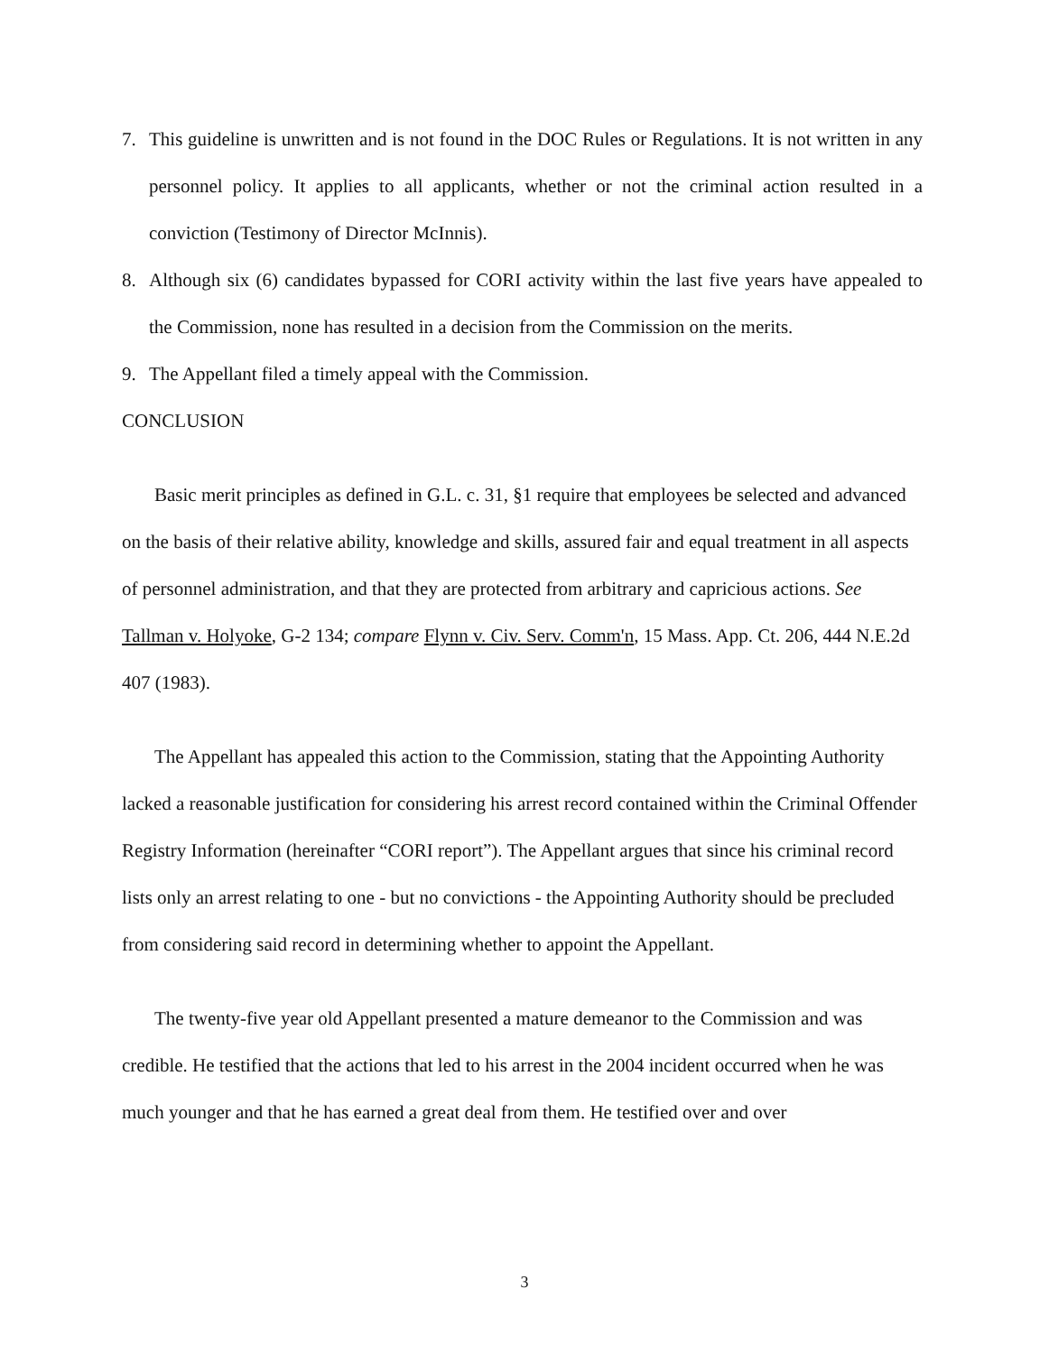7. This guideline is unwritten and is not found in the DOC Rules or Regulations. It is not written in any personnel policy. It applies to all applicants, whether or not the criminal action resulted in a conviction (Testimony of Director McInnis).
8. Although six (6) candidates bypassed for CORI activity within the last five years have appealed to the Commission, none has resulted in a decision from the Commission on the merits.
9. The Appellant filed a timely appeal with the Commission.
CONCLUSION
Basic merit principles as defined in G.L. c. 31, §1 require that employees be selected and advanced on the basis of their relative ability, knowledge and skills, assured fair and equal treatment in all aspects of personnel administration, and that they are protected from arbitrary and capricious actions. See Tallman v. Holyoke, G-2 134; compare Flynn v. Civ. Serv. Comm'n, 15 Mass. App. Ct. 206, 444 N.E.2d 407 (1983).
The Appellant has appealed this action to the Commission, stating that the Appointing Authority lacked a reasonable justification for considering his arrest record contained within the Criminal Offender Registry Information (hereinafter “CORI report”). The Appellant argues that since his criminal record lists only an arrest relating to one - but no convictions - the Appointing Authority should be precluded from considering said record in determining whether to appoint the Appellant.
The twenty-five year old Appellant presented a mature demeanor to the Commission and was credible. He testified that the actions that led to his arrest in the 2004 incident occurred when he was much younger and that he has earned a great deal from them. He testified over and over
3